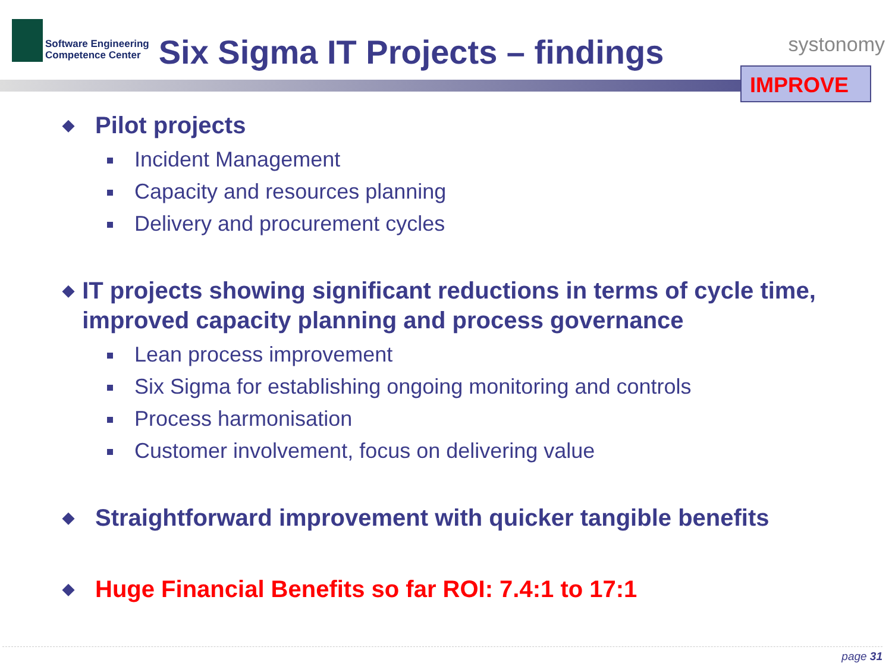Software Engineering
Competence Center
Six Sigma IT Projects – findings
systonomy
IMPROVE
◆ Pilot projects
Incident Management
Capacity and resources planning
Delivery and procurement cycles
◆ IT projects showing significant reductions in terms of cycle time, improved capacity planning and process governance
Lean process improvement
Six Sigma for establishing ongoing monitoring and controls
Process harmonisation
Customer involvement, focus on delivering value
◆ Straightforward improvement with quicker tangible benefits
◆ Huge Financial Benefits so far ROI: 7.4:1 to 17:1
page 31